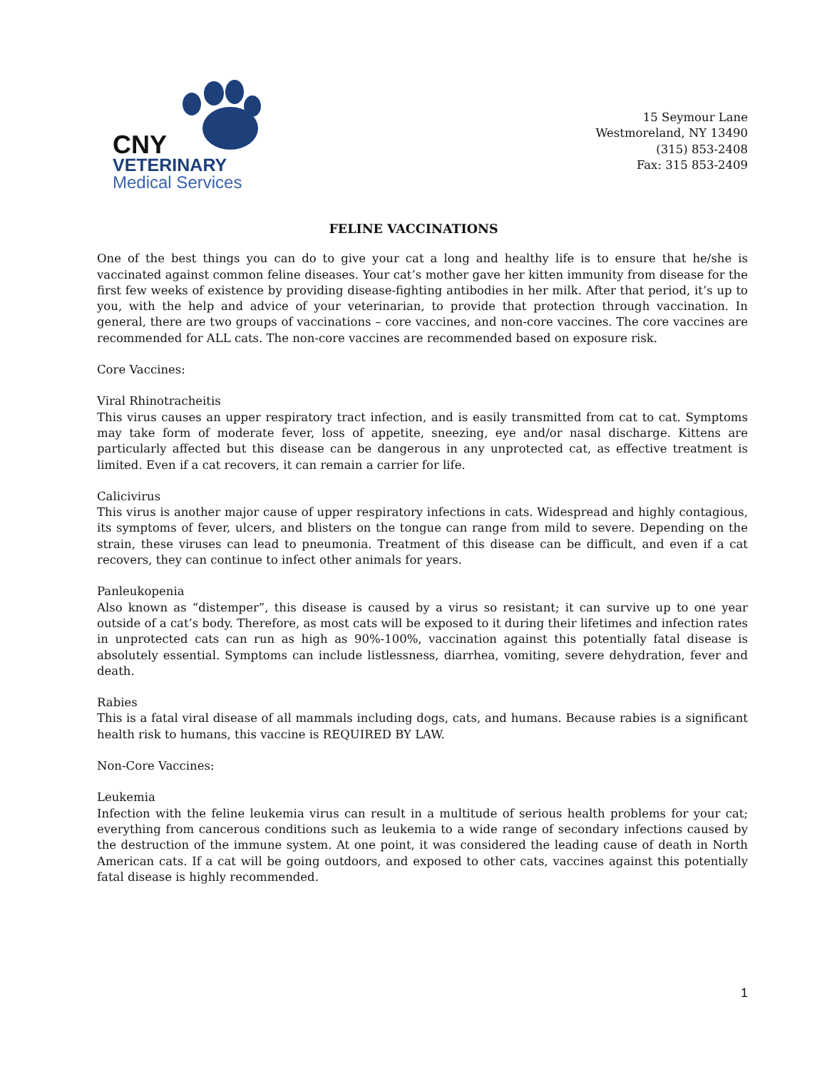CNY
VETERINARY
Medical Services
15 Seymour Lane
Westmoreland, NY 13490
(315) 853-2408
Fax: 315 853-2409
FELINE VACCINATIONS
One of the best things you can do to give your cat a long and healthy life is to ensure that he/she is vaccinated against common feline diseases. Your cat’s mother gave her kitten immunity from disease for the first few weeks of existence by providing disease-fighting antibodies in her milk. After that period, it’s up to you, with the help and advice of your veterinarian, to provide that protection through vaccination. In general, there are two groups of vaccinations – core vaccines, and non-core vaccines. The core vaccines are recommended for ALL cats. The non-core vaccines are recommended based on exposure risk.
Core Vaccines:
Viral Rhinotracheitis
This virus causes an upper respiratory tract infection, and is easily transmitted from cat to cat. Symptoms may take form of moderate fever, loss of appetite, sneezing, eye and/or nasal discharge. Kittens are particularly affected but this disease can be dangerous in any unprotected cat, as effective treatment is limited. Even if a cat recovers, it can remain a carrier for life.
Calicivirus
This virus is another major cause of upper respiratory infections in cats. Widespread and highly contagious, its symptoms of fever, ulcers, and blisters on the tongue can range from mild to severe. Depending on the strain, these viruses can lead to pneumonia. Treatment of this disease can be difficult, and even if a cat recovers, they can continue to infect other animals for years.
Panleukopenia
Also known as “distemper”, this disease is caused by a virus so resistant; it can survive up to one year outside of a cat’s body. Therefore, as most cats will be exposed to it during their lifetimes and infection rates in unprotected cats can run as high as 90%-100%, vaccination against this potentially fatal disease is absolutely essential. Symptoms can include listlessness, diarrhea, vomiting, severe dehydration, fever and death.
Rabies
This is a fatal viral disease of all mammals including dogs, cats, and humans. Because rabies is a significant health risk to humans, this vaccine is REQUIRED BY LAW.
Non-Core Vaccines:
Leukemia
Infection with the feline leukemia virus can result in a multitude of serious health problems for your cat; everything from cancerous conditions such as leukemia to a wide range of secondary infections caused by the destruction of the immune system. At one point, it was considered the leading cause of death in North American cats. If a cat will be going outdoors, and exposed to other cats, vaccines against this potentially fatal disease is highly recommended.
1